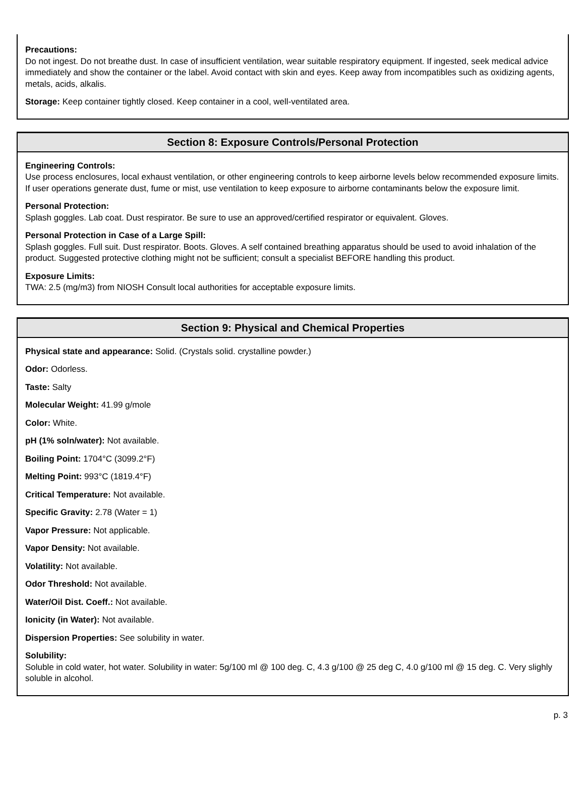Precautions:
Do not ingest. Do not breathe dust. In case of insufficient ventilation, wear suitable respiratory equipment. If ingested, seek medical advice immediately and show the container or the label. Avoid contact with skin and eyes. Keep away from incompatibles such as oxidizing agents, metals, acids, alkalis.
Storage: Keep container tightly closed. Keep container in a cool, well-ventilated area.
Section 8: Exposure Controls/Personal Protection
Engineering Controls:
Use process enclosures, local exhaust ventilation, or other engineering controls to keep airborne levels below recommended exposure limits. If user operations generate dust, fume or mist, use ventilation to keep exposure to airborne contaminants below the exposure limit.
Personal Protection:
Splash goggles. Lab coat. Dust respirator. Be sure to use an approved/certified respirator or equivalent. Gloves.
Personal Protection in Case of a Large Spill:
Splash goggles. Full suit. Dust respirator. Boots. Gloves. A self contained breathing apparatus should be used to avoid inhalation of the product. Suggested protective clothing might not be sufficient; consult a specialist BEFORE handling this product.
Exposure Limits:
TWA: 2.5 (mg/m3) from NIOSH Consult local authorities for acceptable exposure limits.
Section 9: Physical and Chemical Properties
Physical state and appearance: Solid. (Crystals solid. crystalline powder.)
Odor: Odorless.
Taste: Salty
Molecular Weight: 41.99 g/mole
Color: White.
pH (1% soln/water): Not available.
Boiling Point: 1704°C (3099.2°F)
Melting Point: 993°C (1819.4°F)
Critical Temperature: Not available.
Specific Gravity: 2.78 (Water = 1)
Vapor Pressure: Not applicable.
Vapor Density: Not available.
Volatility: Not available.
Odor Threshold: Not available.
Water/Oil Dist. Coeff.: Not available.
Ionicity (in Water): Not available.
Dispersion Properties: See solubility in water.
Solubility:
Soluble in cold water, hot water. Solubility in water: 5g/100 ml @ 100 deg. C, 4.3 g/100 @ 25 deg C, 4.0 g/100 ml @ 15 deg. C. Very slighly soluble in alcohol.
p. 3